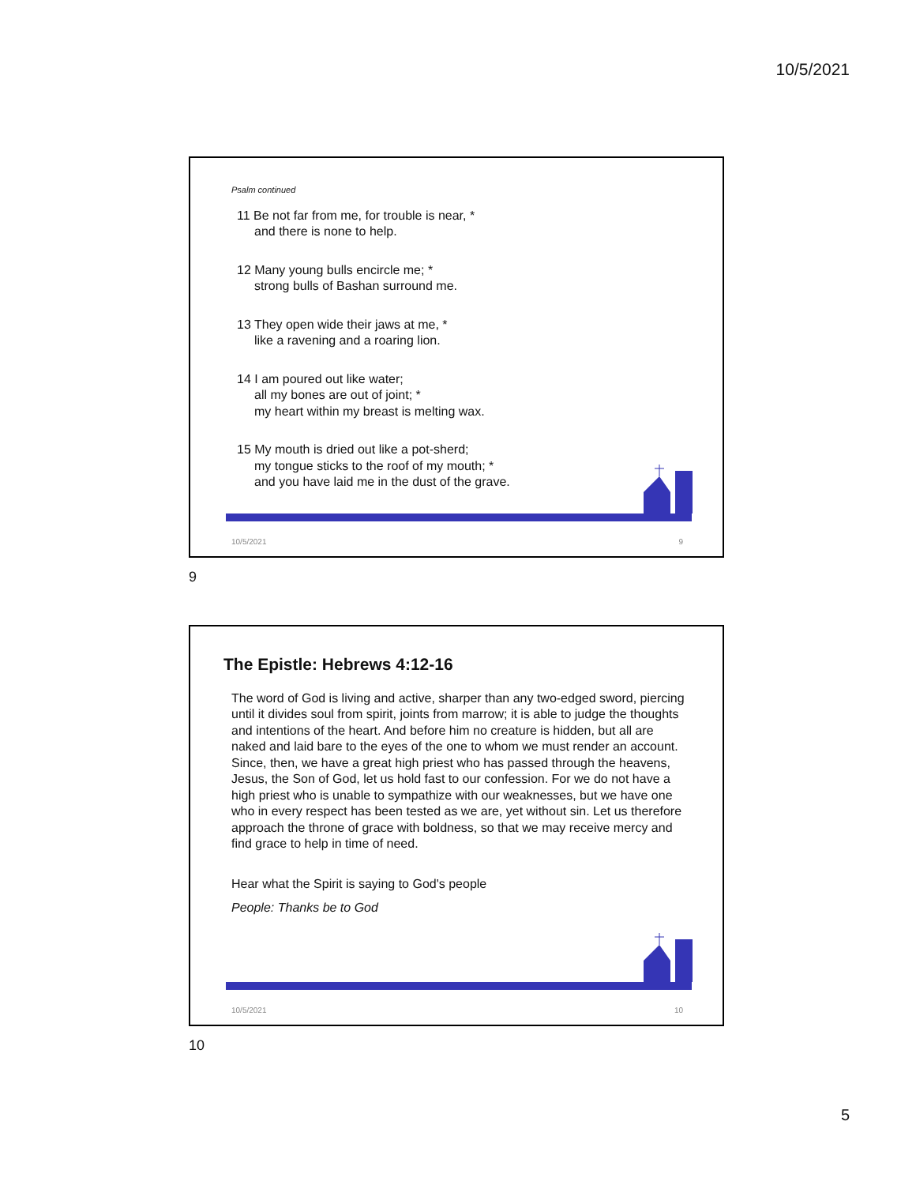10/5/2021
Psalm continued
11 Be not far from me, for trouble is near, *
and there is none to help.
12 Many young bulls encircle me; *
strong bulls of Bashan surround me.
13 They open wide their jaws at me, *
like a ravening and a roaring lion.
14 I am poured out like water;
all my bones are out of joint; *
my heart within my breast is melting wax.
15 My mouth is dried out like a pot-sherd;
my tongue sticks to the roof of my mouth; *
and you have laid me in the dust of the grave.
10/5/2021 9
9
The Epistle: Hebrews 4:12-16
The word of God is living and active, sharper than any two-edged sword, piercing until it divides soul from spirit, joints from marrow; it is able to judge the thoughts and intentions of the heart. And before him no creature is hidden, but all are naked and laid bare to the eyes of the one to whom we must render an account.
Since, then, we have a great high priest who has passed through the heavens, Jesus, the Son of God, let us hold fast to our confession. For we do not have a high priest who is unable to sympathize with our weaknesses, but we have one who in every respect has been tested as we are, yet without sin. Let us therefore approach the throne of grace with boldness, so that we may receive mercy and find grace to help in time of need.
Hear what the Spirit is saying to God's people
People: Thanks be to God
10/5/2021 10
10
5